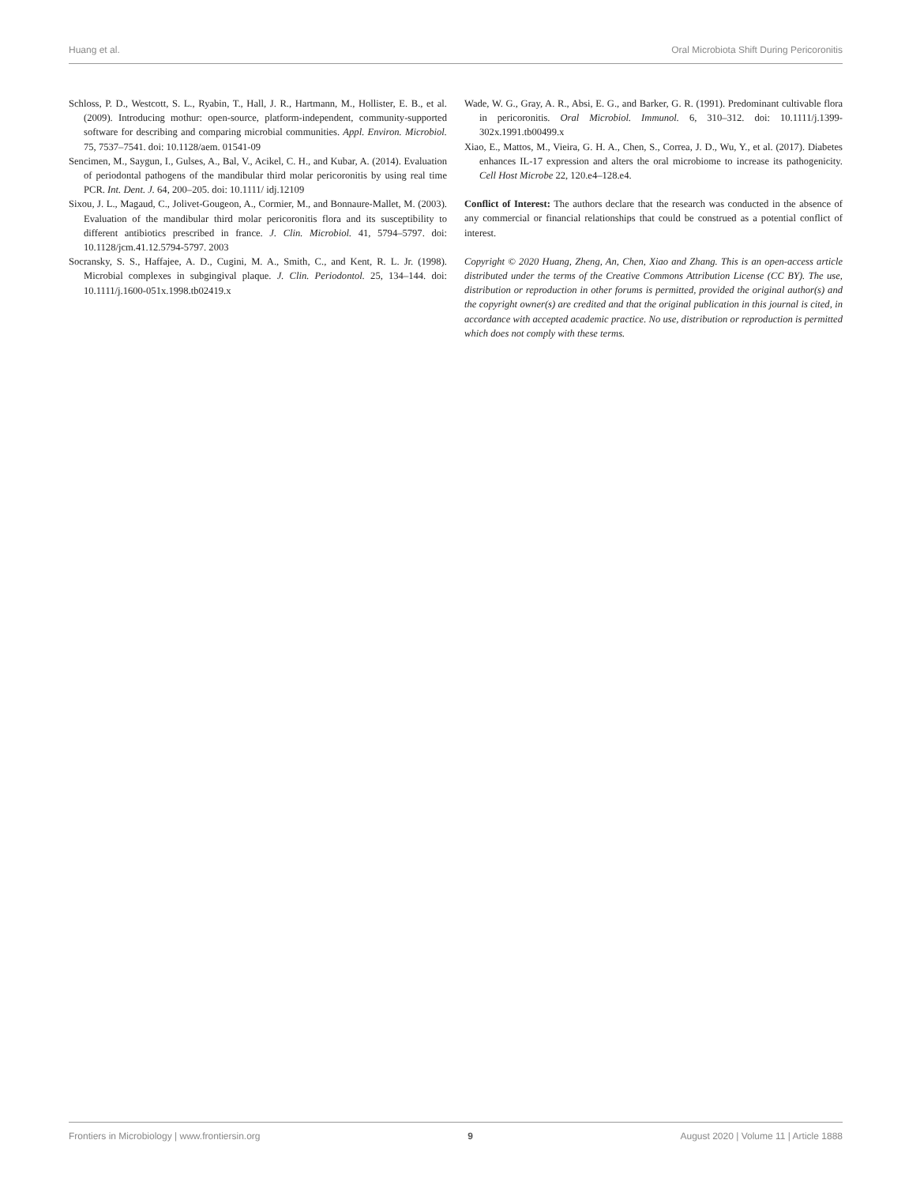Huang et al. Oral Microbiota Shift During Pericoronitis
Schloss, P. D., Westcott, S. L., Ryabin, T., Hall, J. R., Hartmann, M., Hollister, E. B., et al. (2009). Introducing mothur: open-source, platform-independent, community-supported software for describing and comparing microbial communities. Appl. Environ. Microbiol. 75, 7537–7541. doi: 10.1128/aem. 01541-09
Sencimen, M., Saygun, I., Gulses, A., Bal, V., Acikel, C. H., and Kubar, A. (2014). Evaluation of periodontal pathogens of the mandibular third molar pericoronitis by using real time PCR. Int. Dent. J. 64, 200–205. doi: 10.1111/ idj.12109
Sixou, J. L., Magaud, C., Jolivet-Gougeon, A., Cormier, M., and Bonnaure-Mallet, M. (2003). Evaluation of the mandibular third molar pericoronitis flora and its susceptibility to different antibiotics prescribed in france. J. Clin. Microbiol. 41, 5794–5797. doi: 10.1128/jcm.41.12.5794-5797. 2003
Socransky, S. S., Haffajee, A. D., Cugini, M. A., Smith, C., and Kent, R. L. Jr. (1998). Microbial complexes in subgingival plaque. J. Clin. Periodontol. 25, 134–144. doi: 10.1111/j.1600-051x.1998.tb02419.x
Wade, W. G., Gray, A. R., Absi, E. G., and Barker, G. R. (1991). Predominant cultivable flora in pericoronitis. Oral Microbiol. Immunol. 6, 310–312. doi: 10.1111/j.1399-302x.1991.tb00499.x
Xiao, E., Mattos, M., Vieira, G. H. A., Chen, S., Correa, J. D., Wu, Y., et al. (2017). Diabetes enhances IL-17 expression and alters the oral microbiome to increase its pathogenicity. Cell Host Microbe 22, 120.e4–128.e4.
Conflict of Interest: The authors declare that the research was conducted in the absence of any commercial or financial relationships that could be construed as a potential conflict of interest.
Copyright © 2020 Huang, Zheng, An, Chen, Xiao and Zhang. This is an open-access article distributed under the terms of the Creative Commons Attribution License (CC BY). The use, distribution or reproduction in other forums is permitted, provided the original author(s) and the copyright owner(s) are credited and that the original publication in this journal is cited, in accordance with accepted academic practice. No use, distribution or reproduction is permitted which does not comply with these terms.
Frontiers in Microbiology | www.frontiersin.org 9 August 2020 | Volume 11 | Article 1888